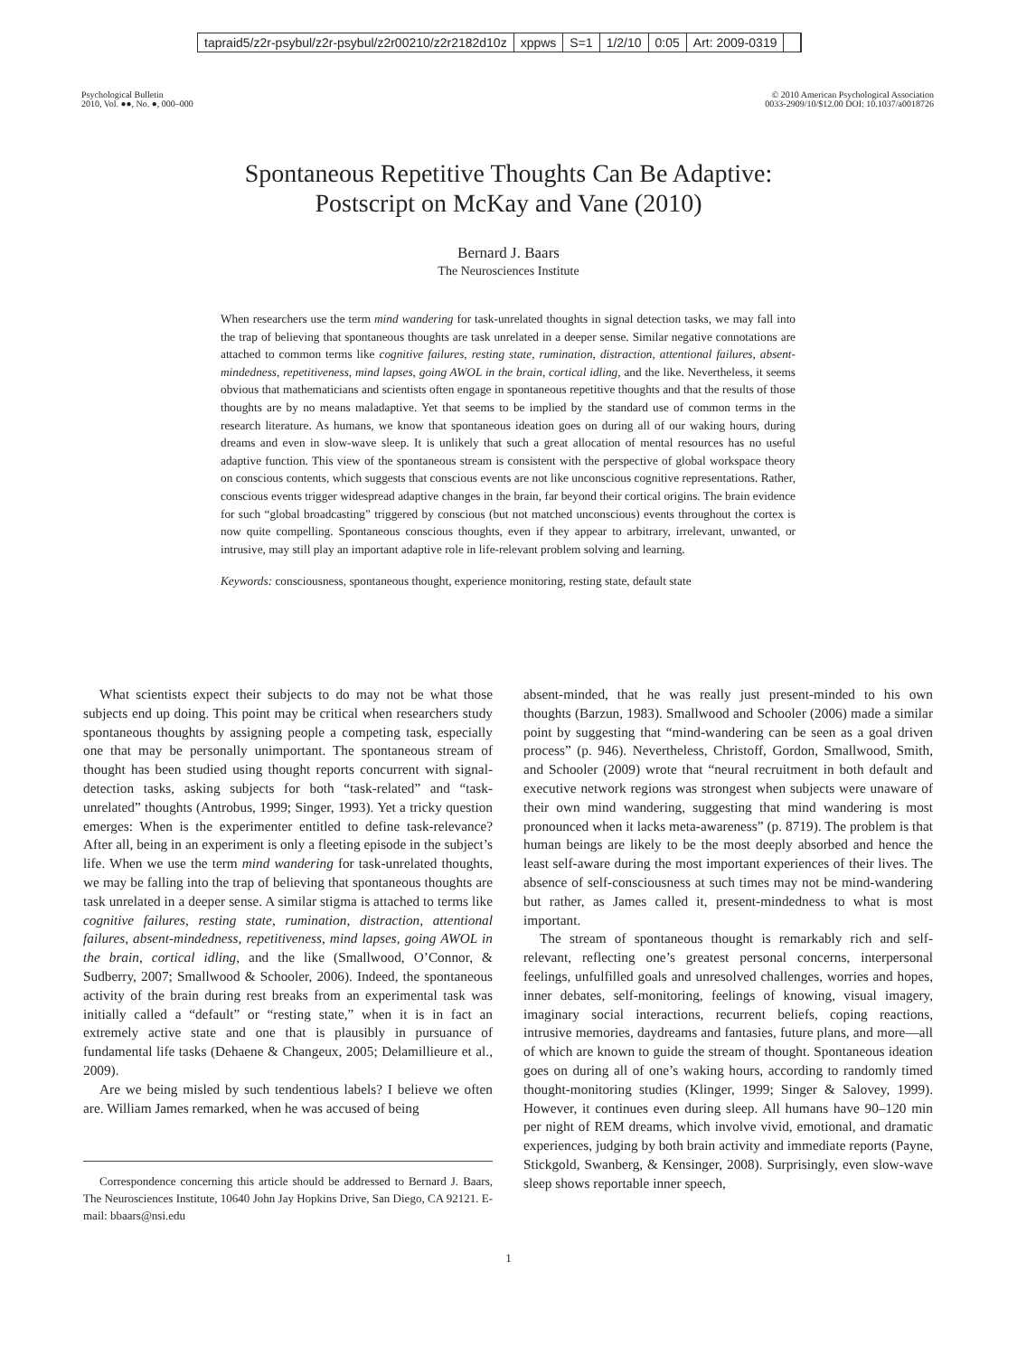tapraid5/z2r-psybul/z2r-psybul/z2r00210/z2r2182d10z xppws S=1 1/2/10 0:05 Art: 2009-0319
Psychological Bulletin
2010, Vol. ●●, No. ●, 000–000
© 2010 American Psychological Association
0033-2909/10/$12.00 DOI: 10.1037/a0018726
Spontaneous Repetitive Thoughts Can Be Adaptive:
Postscript on McKay and Vane (2010)
Bernard J. Baars
The Neurosciences Institute
When researchers use the term mind wandering for task-unrelated thoughts in signal detection tasks, we may fall into the trap of believing that spontaneous thoughts are task unrelated in a deeper sense. Similar negative connotations are attached to common terms like cognitive failures, resting state, rumination, distraction, attentional failures, absent-mindedness, repetitiveness, mind lapses, going AWOL in the brain, cortical idling, and the like. Nevertheless, it seems obvious that mathematicians and scientists often engage in spontaneous repetitive thoughts and that the results of those thoughts are by no means maladaptive. Yet that seems to be implied by the standard use of common terms in the research literature. As humans, we know that spontaneous ideation goes on during all of our waking hours, during dreams and even in slow-wave sleep. It is unlikely that such a great allocation of mental resources has no useful adaptive function. This view of the spontaneous stream is consistent with the perspective of global workspace theory on conscious contents, which suggests that conscious events are not like unconscious cognitive representations. Rather, conscious events trigger widespread adaptive changes in the brain, far beyond their cortical origins. The brain evidence for such “global broadcasting” triggered by conscious (but not matched unconscious) events throughout the cortex is now quite compelling. Spontaneous conscious thoughts, even if they appear to arbitrary, irrelevant, unwanted, or intrusive, may still play an important adaptive role in life-relevant problem solving and learning.
Keywords: consciousness, spontaneous thought, experience monitoring, resting state, default state
What scientists expect their subjects to do may not be what those subjects end up doing. This point may be critical when researchers study spontaneous thoughts by assigning people a competing task, especially one that may be personally unimportant. The spontaneous stream of thought has been studied using thought reports concurrent with signal-detection tasks, asking subjects for both “task-related” and “task-unrelated” thoughts (Antrobus, 1999; Singer, 1993). Yet a tricky question emerges: When is the experimenter entitled to define task-relevance? After all, being in an experiment is only a fleeting episode in the subject’s life. When we use the term mind wandering for task-unrelated thoughts, we may be falling into the trap of believing that spontaneous thoughts are task unrelated in a deeper sense. A similar stigma is attached to terms like cognitive failures, resting state, rumination, distraction, attentional failures, absent-mindedness, repetitiveness, mind lapses, going AWOL in the brain, cortical idling, and the like (Smallwood, O’Connor, & Sudberry, 2007; Smallwood & Schooler, 2006). Indeed, the spontaneous activity of the brain during rest breaks from an experimental task was initially called a “default” or “resting state,” when it is in fact an extremely active state and one that is plausibly in pursuance of fundamental life tasks (Dehaene & Changeux, 2005; Delamillieure et al., 2009).
Are we being misled by such tendentious labels? I believe we often are. William James remarked, when he was accused of being
Correspondence concerning this article should be addressed to Bernard J. Baars, The Neurosciences Institute, 10640 John Jay Hopkins Drive, San Diego, CA 92121. E-mail: bbaars@nsi.edu
absent-minded, that he was really just present-minded to his own thoughts (Barzun, 1983). Smallwood and Schooler (2006) made a similar point by suggesting that “mind-wandering can be seen as a goal driven process” (p. 946). Nevertheless, Christoff, Gordon, Smallwood, Smith, and Schooler (2009) wrote that “neural recruitment in both default and executive network regions was strongest when subjects were unaware of their own mind wandering, suggesting that mind wandering is most pronounced when it lacks meta-awareness” (p. 8719). The problem is that human beings are likely to be the most deeply absorbed and hence the least self-aware during the most important experiences of their lives. The absence of self-consciousness at such times may not be mind-wandering but rather, as James called it, present-mindedness to what is most important.
The stream of spontaneous thought is remarkably rich and self-relevant, reflecting one’s greatest personal concerns, interpersonal feelings, unfulfilled goals and unresolved challenges, worries and hopes, inner debates, self-monitoring, feelings of knowing, visual imagery, imaginary social interactions, recurrent beliefs, coping reactions, intrusive memories, daydreams and fantasies, future plans, and more—all of which are known to guide the stream of thought. Spontaneous ideation goes on during all of one’s waking hours, according to randomly timed thought-monitoring studies (Klinger, 1999; Singer & Salovey, 1999). However, it continues even during sleep. All humans have 90–120 min per night of REM dreams, which involve vivid, emotional, and dramatic experiences, judging by both brain activity and immediate reports (Payne, Stickgold, Swanberg, & Kensinger, 2008). Surprisingly, even slow-wave sleep shows reportable inner speech,
1